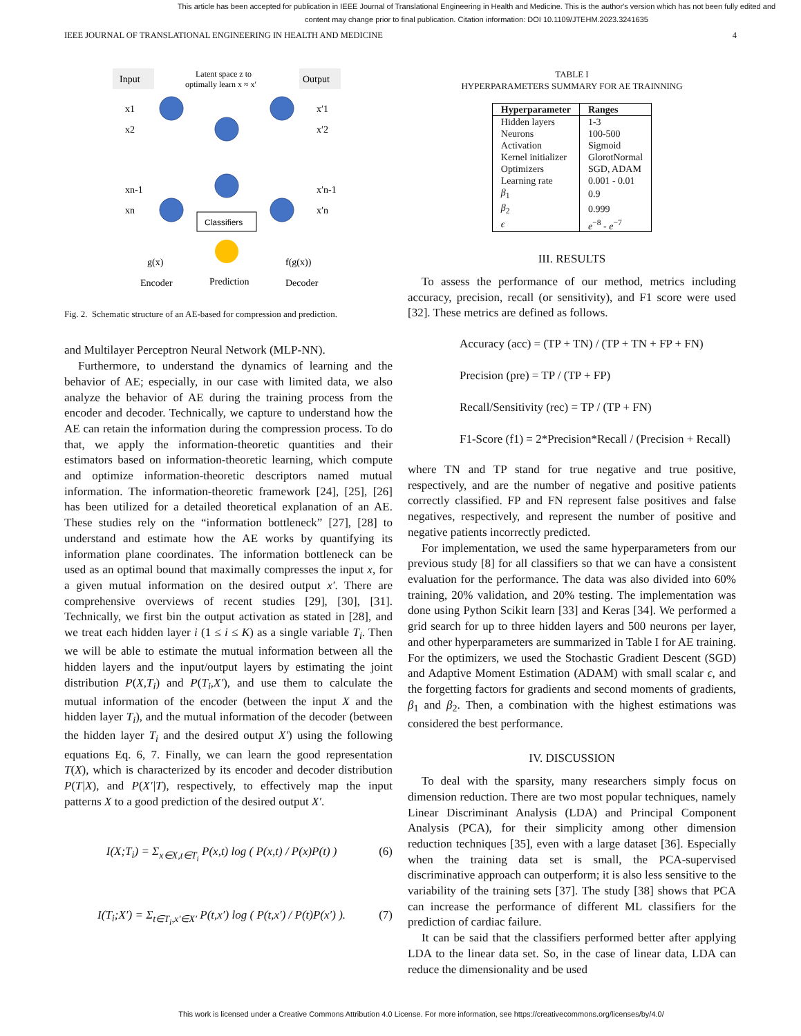This article has been accepted for publication in IEEE Journal of Translational Engineering in Health and Medicine. This is the author's version which has not been fully edited and
content may change prior to final publication. Citation information: DOI 10.1109/JTEHM.2023.3241635
IEEE JOURNAL OF TRANSLATIONAL ENGINEERING IN HEALTH AND MEDICINE 4
Input
Latent space z to
optimally learn x ≈ x′
Output
Classifiers
x1
x2
xn
xn-1
x′1
x′2
x′n-1
x′n
g(x)
f(g(x))
Encoder
Prediction
Decoder
Fig. 2. Schematic structure of an AE-based for compression and prediction.
and Multilayer Perceptron Neural Network (MLP-NN).
Furthermore, to understand the dynamics of learning and the behavior of AE; especially, in our case with limited data, we also analyze the behavior of AE during the training process from the encoder and decoder. Technically, we capture to understand how the AE can retain the information during the compression process. To do that, we apply the information-theoretic quantities and their estimators based on information-theoretic learning, which compute and optimize information-theoretic descriptors named mutual information. The information-theoretic framework [24], [25], [26] has been utilized for a detailed theoretical explanation of an AE. These studies rely on the “information bottleneck” [27], [28] to understand and estimate how the AE works by quantifying its information plane coordinates. The information bottleneck can be used as an optimal bound that maximally compresses the input x, for a given mutual information on the desired output x′. There are comprehensive overviews of recent studies [29], [30], [31]. Technically, we first bin the output activation as stated in [28], and we treat each hidden layer i (1 ≤ i ≤ K) as a single variable T<sub>i</sub>. Then we will be able to estimate the mutual information between all the hidden layers and the input/output layers by estimating the joint distribution P(X,T<sub>i</sub>) and P(T<sub>i</sub>,X′), and use them to calculate the mutual information of the encoder (between the input X and the hidden layer T<sub>i</sub>), and the mutual information of the decoder (between the hidden layer T<sub>i</sub> and the desired output X′) using the following equations Eq. 6, 7. Finally, we can learn the good representation T(X), which is characterized by its encoder and decoder distribution P(T|X), and P(X′|T), respectively, to effectively map the input patterns X to a good prediction of the desired output X′.
I(X;T<sub>i</sub>) = Σ<sub>x∈X,t∈T<sub>i</sub></sub> P(x,t) log ( P(x,t) / P(x)P(t) ) (6)
I(T<sub>i</sub>;X′) = Σ<sub>t∈T<sub>i</sub>,x′∈X′</sub> P(t,x′) log ( P(t,x′) / P(t)P(x′) ). (7)
TABLE I
HYPERPARAMETERS SUMMARY FOR AE TRAINNING
| Hyperparameter | Ranges |
| --- | --- |
| Hidden layers | 1-3 |
| Neurons | 100-500 |
| Activation | Sigmoid |
| Kernel initializer | GlorotNormal |
| Optimizers | SGD, ADAM |
| Learning rate | 0.001 - 0.01 |
| β<sub>1</sub> | 0.9 |
| β<sub>2</sub> | 0.999 |
| ϵ | e<sup>−8</sup> - e<sup>−7</sup> |
III. RESULTS
To assess the performance of our method, metrics including accuracy, precision, recall (or sensitivity), and F1 score were used [32]. These metrics are defined as follows.
Accuracy (acc) = (TP + TN) / (TP + TN + FP + FN)
Precision (pre) = TP / (TP + FP)
Recall/Sensitivity (rec) = TP / (TP + FN)
F1-Score (f1) = 2*Precision*Recall / (Precision + Recall)
where TN and TP stand for true negative and true positive, respectively, and are the number of negative and positive patients correctly classified. FP and FN represent false positives and false negatives, respectively, and represent the number of positive and negative patients incorrectly predicted.
For implementation, we used the same hyperparameters from our previous study [8] for all classifiers so that we can have a consistent evaluation for the performance. The data was also divided into 60% training, 20% validation, and 20% testing. The implementation was done using Python Scikit learn [33] and Keras [34]. We performed a grid search for up to three hidden layers and 500 neurons per layer, and other hyperparameters are summarized in Table I for AE training. For the optimizers, we used the Stochastic Gradient Descent (SGD) and Adaptive Moment Estimation (ADAM) with small scalar ϵ, and the forgetting factors for gradients and second moments of gradients, β<sub>1</sub> and β<sub>2</sub>. Then, a combination with the highest estimations was considered the best performance.
IV. DISCUSSION
To deal with the sparsity, many researchers simply focus on dimension reduction. There are two most popular techniques, namely Linear Discriminant Analysis (LDA) and Principal Component Analysis (PCA), for their simplicity among other dimension reduction techniques [35], even with a large dataset [36]. Especially when the training data set is small, the PCA-supervised discriminative approach can outperform; it is also less sensitive to the variability of the training sets [37]. The study [38] shows that PCA can increase the performance of different ML classifiers for the prediction of cardiac failure.
It can be said that the classifiers performed better after applying LDA to the linear data set. So, in the case of linear data, LDA can reduce the dimensionality and be used
This work is licensed under a Creative Commons Attribution 4.0 License. For more information, see https://creativecommons.org/licenses/by/4.0/